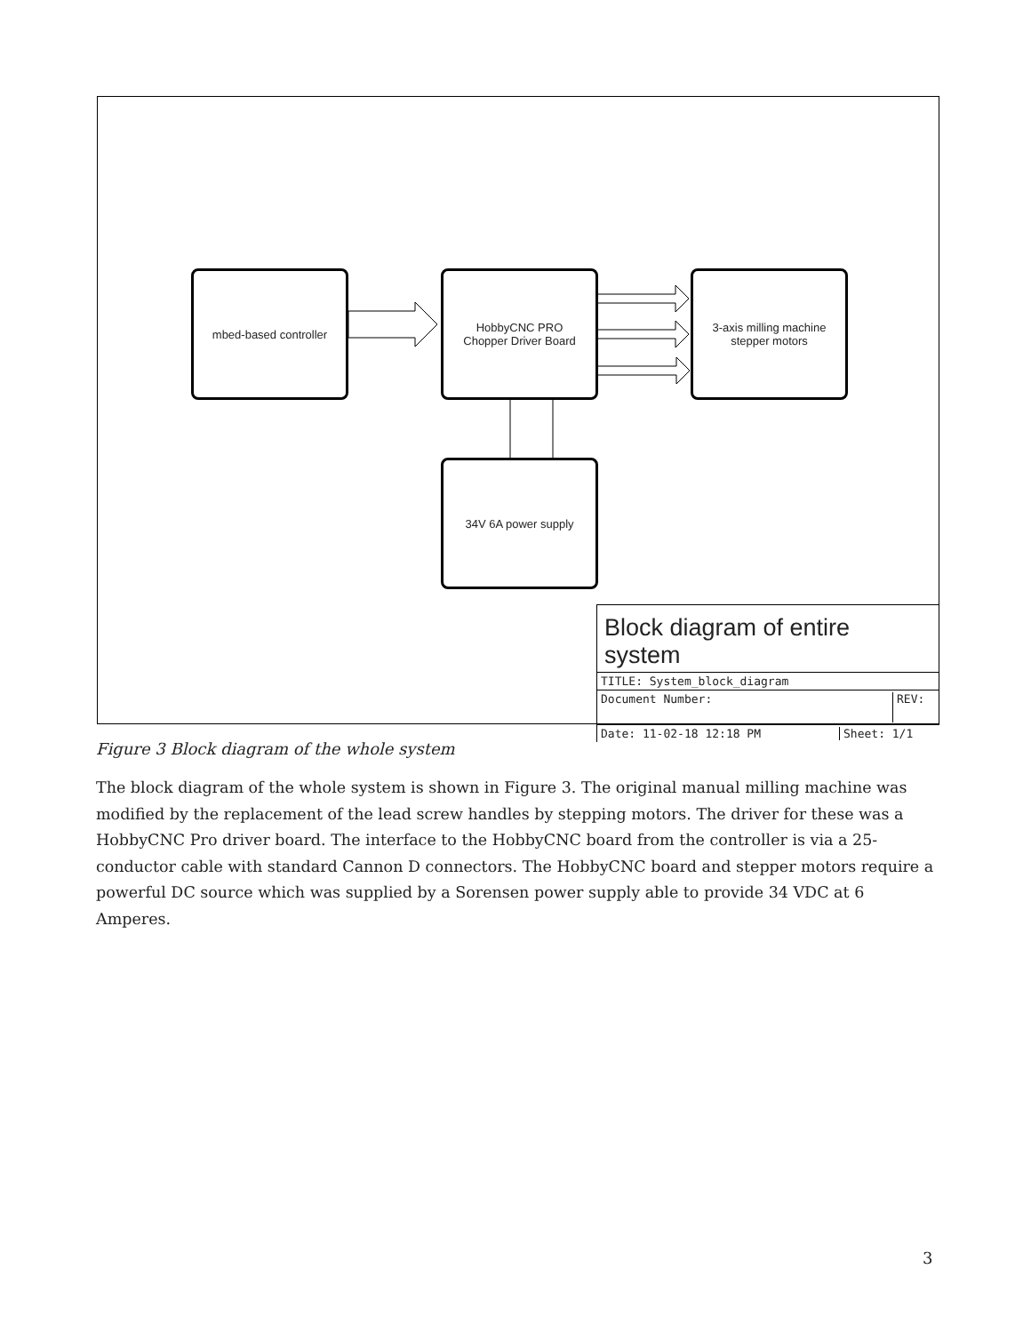mbed-based controller
HobbyCNC PRO
Chopper Driver Board
3-axis milling machine
stepper motors
34V 6A power supply
Block diagram of entire system
TITLE: System_block_diagram
Document Number: REV:
Date: 11-02-18 12:18 PM Sheet: 1/1
Figure 3 Block diagram of the whole system
The block diagram of the whole system is shown in Figure 3. The original manual milling machine was modified by the replacement of the lead screw handles by stepping motors. The driver for these was a HobbyCNC Pro driver board. The interface to the HobbyCNC board from the controller is via a 25-conductor cable with standard Cannon D connectors. The HobbyCNC board and stepper motors require a powerful DC source which was supplied by a Sorensen power supply able to provide 34 VDC at 6 Amperes.
3